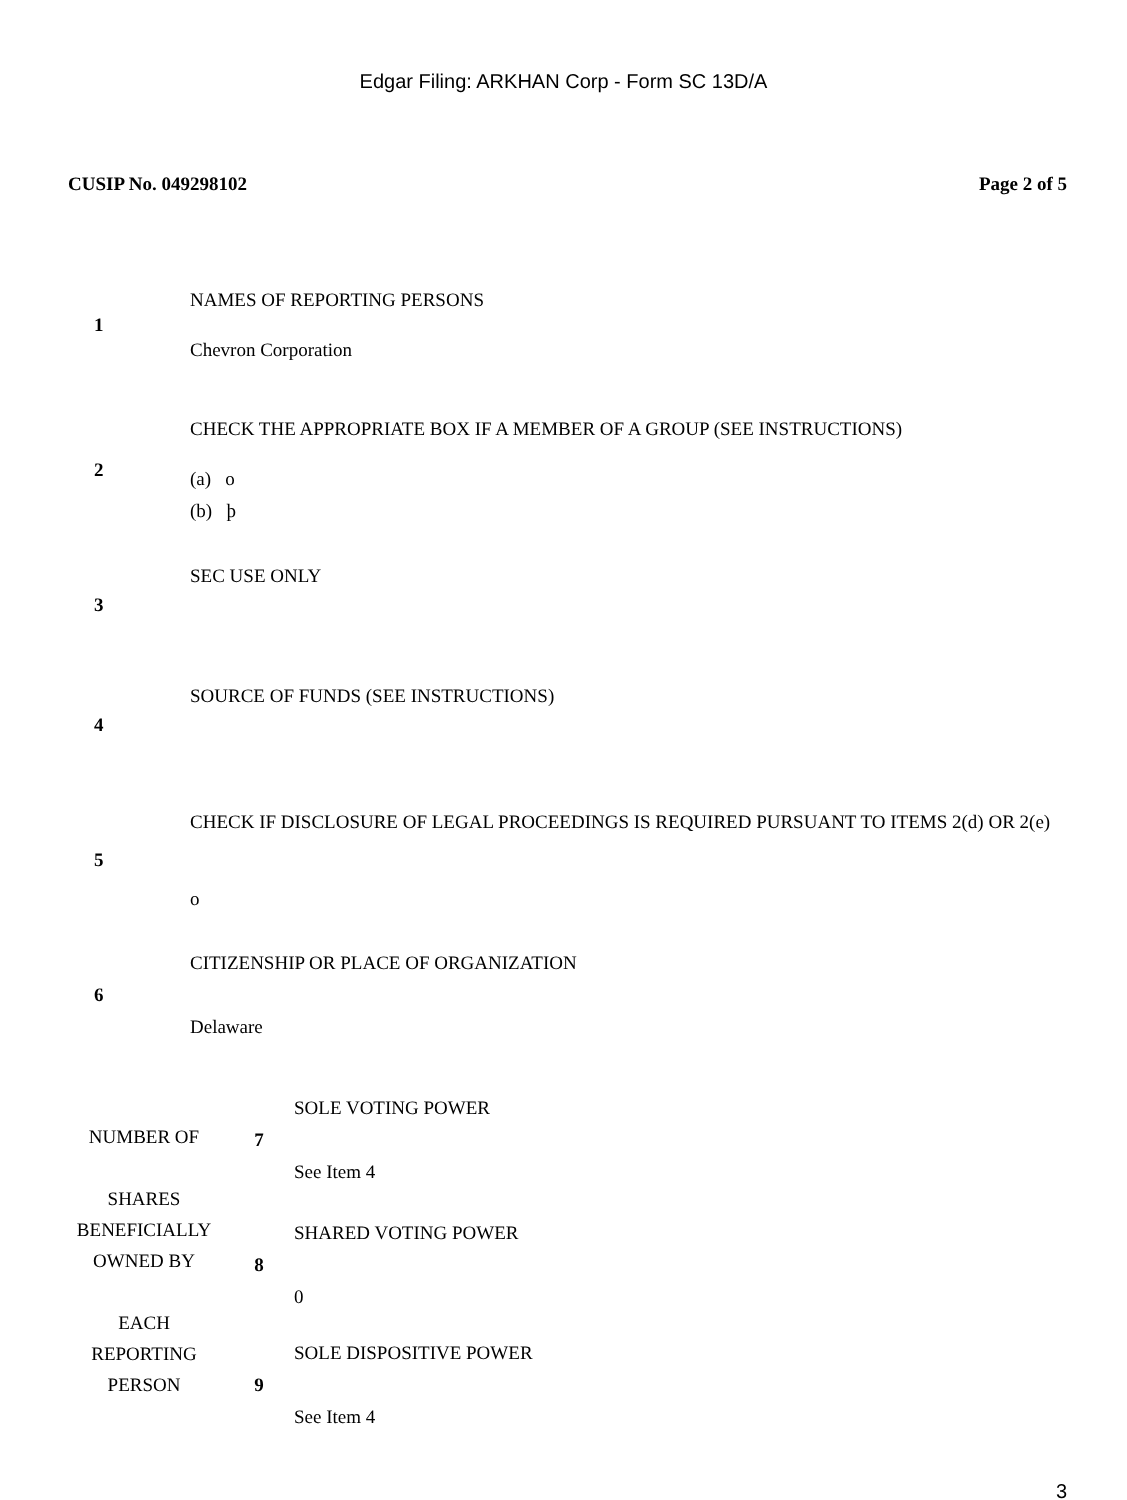Edgar Filing: ARKHAN Corp - Form SC 13D/A
CUSIP No. 049298102 Page 2 of 5
| 1 | NAMES OF REPORTING PERSONS Chevron Corporation |
| 2 | CHECK THE APPROPRIATE BOX IF A MEMBER OF A GROUP (SEE INSTRUCTIONS) (a) o (b) þ |
| 3 | SEC USE ONLY |
| 4 | SOURCE OF FUNDS (SEE INSTRUCTIONS) |
| 5 | CHECK IF DISCLOSURE OF LEGAL PROCEEDINGS IS REQUIRED PURSUANT TO ITEMS 2(d) OR 2(e) o |
| 6 | CITIZENSHIP OR PLACE OF ORGANIZATION Delaware |
| NUMBER OF SHARES BENEFICIALLY OWNED BY EACH REPORTING PERSON | 7 | SOLE VOTING POWER See Item 4 |
| | 8 | SHARED VOTING POWER 0 |
| | 9 | SOLE DISPOSITIVE POWER See Item 4 |
3